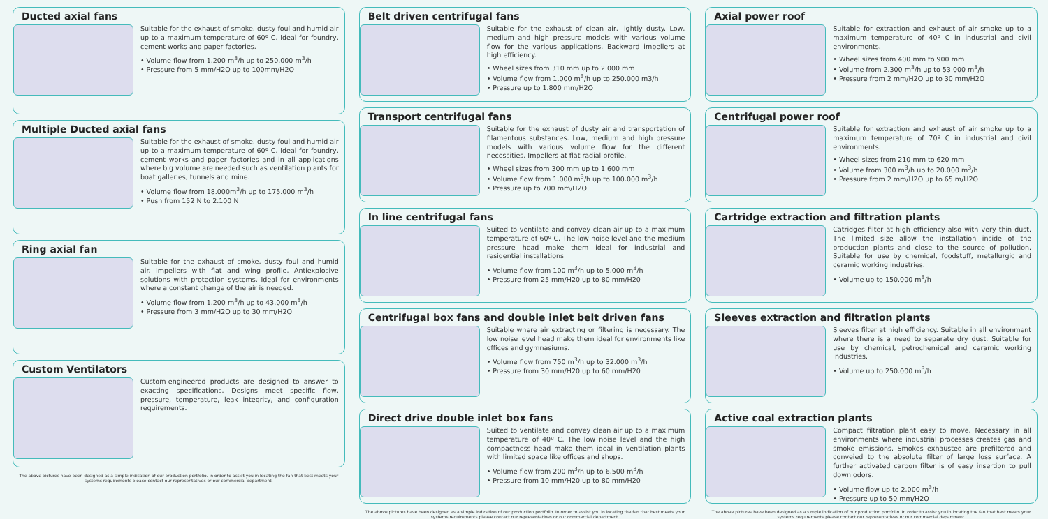Ducted axial fans
Suitable for the exhaust of smoke, dusty foul and humid air up to a maximum temperature of 60º C. Ideal for foundry, cement works and paper factories.
• Volume flow from 1.200 m<sup>3</sup>/h up to 250.000 m<sup>3</sup>/h
• Pressure from 5 mm/H2O up to 100mm/H2O
Multiple Ducted axial fans
Suitable for the exhaust of smoke, dusty foul and humid air up to a maximum temperature of 60º C. Ideal for foundry, cement works and paper factories and in all applications where big volume are needed such as ventilation plants for boat galleries, tunnels and mine.
• Volume flow from 18.000m<sup>3</sup>/h up to 175.000 m<sup>3</sup>/h
• Push from 152 N to 2.100 N
Ring axial fan
Suitable for the exhaust of smoke, dusty foul and humid air. Impellers with flat and wing profile. Antiexplosive solutions with protection systems. Ideal for environments where a constant change of the air is needed.
• Volume flow from 1.200 m<sup>3</sup>/h up to 43.000 m<sup>3</sup>/h
• Pressure from 3 mm/H2O up to 30 mm/H2O
Custom Ventilators
Custom-engineered products are designed to answer to exacting specifications. Designs meet specific flow, pressure, temperature, leak integrity, and configuration requirements.
The above pictures have been designed as a simple indication of our production portfolio. In order to assist you in locating the fan that best meets your systems requirements please contact our representatives or our commercial department.
Belt driven centrifugal fans
Suitable for the exhaust of clean air, lightly dusty. Low, medium and high pressure models with various volume flow for the various applications. Backward impellers at high efficiency.
• Wheel sizes from 310 mm up to 2.000 mm
• Volume flow from 1.000 m<sup>3</sup>/h up to 250.000 m3/h
• Pressure up to 1.800 mm/H2O
Transport centrifugal fans
Suitable for the exhaust of dusty air and transportation of filamentous substances. Low, medium and high pressure models with various volume flow for the different necessities. Impellers at flat radial profile.
• Wheel sizes from 300 mm up to 1.600 mm
• Volume flow from 1.000 m<sup>3</sup>/h up to 100.000 m<sup>3</sup>/h
• Pressure up to 700 mm/H2O
In line centrifugal fans
Suited to ventilate and convey clean air up to a maximum temperature of 60º C. The low noise level and the medium pressure head make them ideal for industrial and residential installations.
• Volume flow from 100 m<sup>3</sup>/h up to 5.000 m<sup>3</sup>/h
• Pressure from 25 mm/H20 up to 80 mm/H20
Centrifugal box fans and double inlet belt driven fans
Suitable where air extracting or filtering is necessary. The low noise level head make them ideal for environments like offices and gymnasiums.
• Volume flow from 750 m<sup>3</sup>/h up to 32.000 m<sup>3</sup>/h
• Pressure from 30 mm/H20 up to 60 mm/H20
Direct drive double inlet box fans
Suited to ventilate and convey clean air up to a maximum temperature of 40º C. The low noise level and the high compactness head make them ideal in ventilation plants with limited space like offices and shops.
• Volume flow from 200 m<sup>3</sup>/h up to 6.500 m<sup>3</sup>/h
• Pressure from 10 mm/H20 up to 80 mm/H20
The above pictures have been designed as a simple indication of our production portfolio. In order to assist you in locating the fan that best meets your systems requirements please contact our representatives or our commercial department.
Axial power roof
Suitable for extraction and exhaust of air smoke up to a maximum temperature of 40º C in industrial and civil environments.
• Wheel sizes from 400 mm to 900 mm
• Volume from 2.300 m<sup>3</sup>/h up to 53.000 m<sup>3</sup>/h
• Pressure from 2 mm/H2O up to 30 mm/H2O
Centrifugal power roof
Suitable for extraction and exhaust of air smoke up to a maximum temperature of 70º C in industrial and civil environments.
• Wheel sizes from 210 mm to 620 mm
• Volume from 300 m<sup>3</sup>/h up to 20.000 m<sup>3</sup>/h
• Pressure from 2 mm/H2O up to 65 m/H2O
Cartridge extraction and filtration plants
Catridges filter at high efficiency also with very thin dust. The limited size allow the installation inside of the production plants and close to the source of pollution. Suitable for use by chemical, foodstuff, metallurgic and ceramic working industries.
• Volume up to 150.000 m<sup>3</sup>/h
Sleeves extraction and filtration plants
Sleeves filter at high efficiency. Suitable in all environment where there is a need to separate dry dust. Suitable for use by chemical, petrochemical and ceramic working industries.
• Volume up to 250.000 m<sup>3</sup>/h
Active coal extraction plants
Compact filtration plant easy to move. Necessary in all environments where industrial processes creates gas and smoke emissions. Smokes exhausted are prefiltered and conveied to the absolute filter of large loss surface. A further activated carbon filter is of easy insertion to pull down odors.
• Volume flow up to 2.000 m<sup>3</sup>/h
• Pressure up to 50 mm/H2O
The above pictures have been designed as a simple indication of our production portfolio. In order to assist you in locating the fan that best meets your systems requirements please contact our representatives or our commercial department.